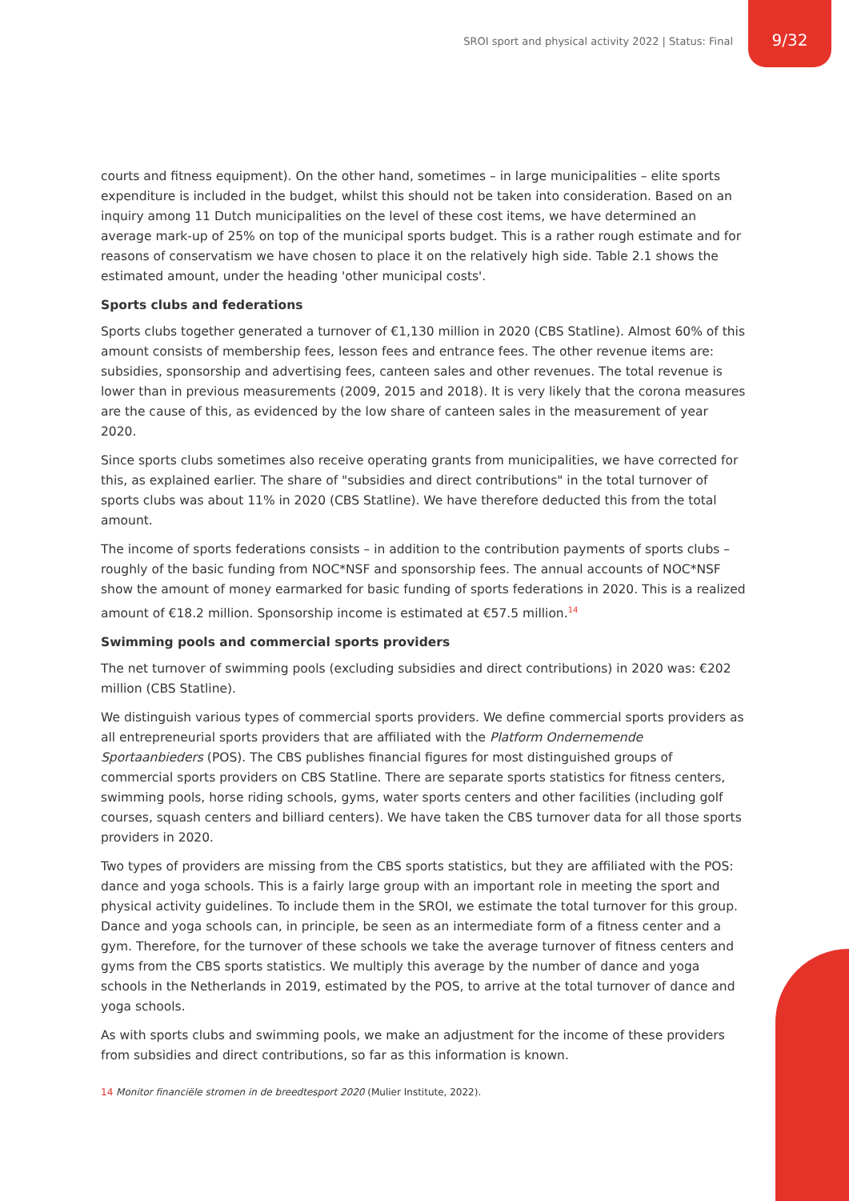SROI sport and physical activity 2022 | Status: Final
9/32
courts and fitness equipment). On the other hand, sometimes – in large municipalities – elite sports expenditure is included in the budget, whilst this should not be taken into consideration. Based on an inquiry among 11 Dutch municipalities on the level of these cost items, we have determined an average mark-up of 25% on top of the municipal sports budget. This is a rather rough estimate and for reasons of conservatism we have chosen to place it on the relatively high side. Table 2.1 shows the estimated amount, under the heading 'other municipal costs'.
Sports clubs and federations
Sports clubs together generated a turnover of €1,130 million in 2020 (CBS Statline). Almost 60% of this amount consists of membership fees, lesson fees and entrance fees. The other revenue items are: subsidies, sponsorship and advertising fees, canteen sales and other revenues. The total revenue is lower than in previous measurements (2009, 2015 and 2018). It is very likely that the corona measures are the cause of this, as evidenced by the low share of canteen sales in the measurement of year 2020.
Since sports clubs sometimes also receive operating grants from municipalities, we have corrected for this, as explained earlier. The share of "subsidies and direct contributions" in the total turnover of sports clubs was about 11% in 2020 (CBS Statline). We have therefore deducted this from the total amount.
The income of sports federations consists – in addition to the contribution payments of sports clubs – roughly of the basic funding from NOC*NSF and sponsorship fees. The annual accounts of NOC*NSF show the amount of money earmarked for basic funding of sports federations in 2020. This is a realized amount of €18.2 million. Sponsorship income is estimated at €57.5 million.<sup>14</sup>
Swimming pools and commercial sports providers
The net turnover of swimming pools (excluding subsidies and direct contributions) in 2020 was: €202 million (CBS Statline).
We distinguish various types of commercial sports providers. We define commercial sports providers as all entrepreneurial sports providers that are affiliated with the Platform Ondernemende Sportaanbieders (POS). The CBS publishes financial figures for most distinguished groups of commercial sports providers on CBS Statline. There are separate sports statistics for fitness centers, swimming pools, horse riding schools, gyms, water sports centers and other facilities (including golf courses, squash centers and billiard centers). We have taken the CBS turnover data for all those sports providers in 2020.
Two types of providers are missing from the CBS sports statistics, but they are affiliated with the POS: dance and yoga schools. This is a fairly large group with an important role in meeting the sport and physical activity guidelines. To include them in the SROI, we estimate the total turnover for this group. Dance and yoga schools can, in principle, be seen as an intermediate form of a fitness center and a gym. Therefore, for the turnover of these schools we take the average turnover of fitness centers and gyms from the CBS sports statistics. We multiply this average by the number of dance and yoga schools in the Netherlands in 2019, estimated by the POS, to arrive at the total turnover of dance and yoga schools.
As with sports clubs and swimming pools, we make an adjustment for the income of these providers from subsidies and direct contributions, so far as this information is known.
14 Monitor financiële stromen in de breedtesport 2020 (Mulier Institute, 2022).